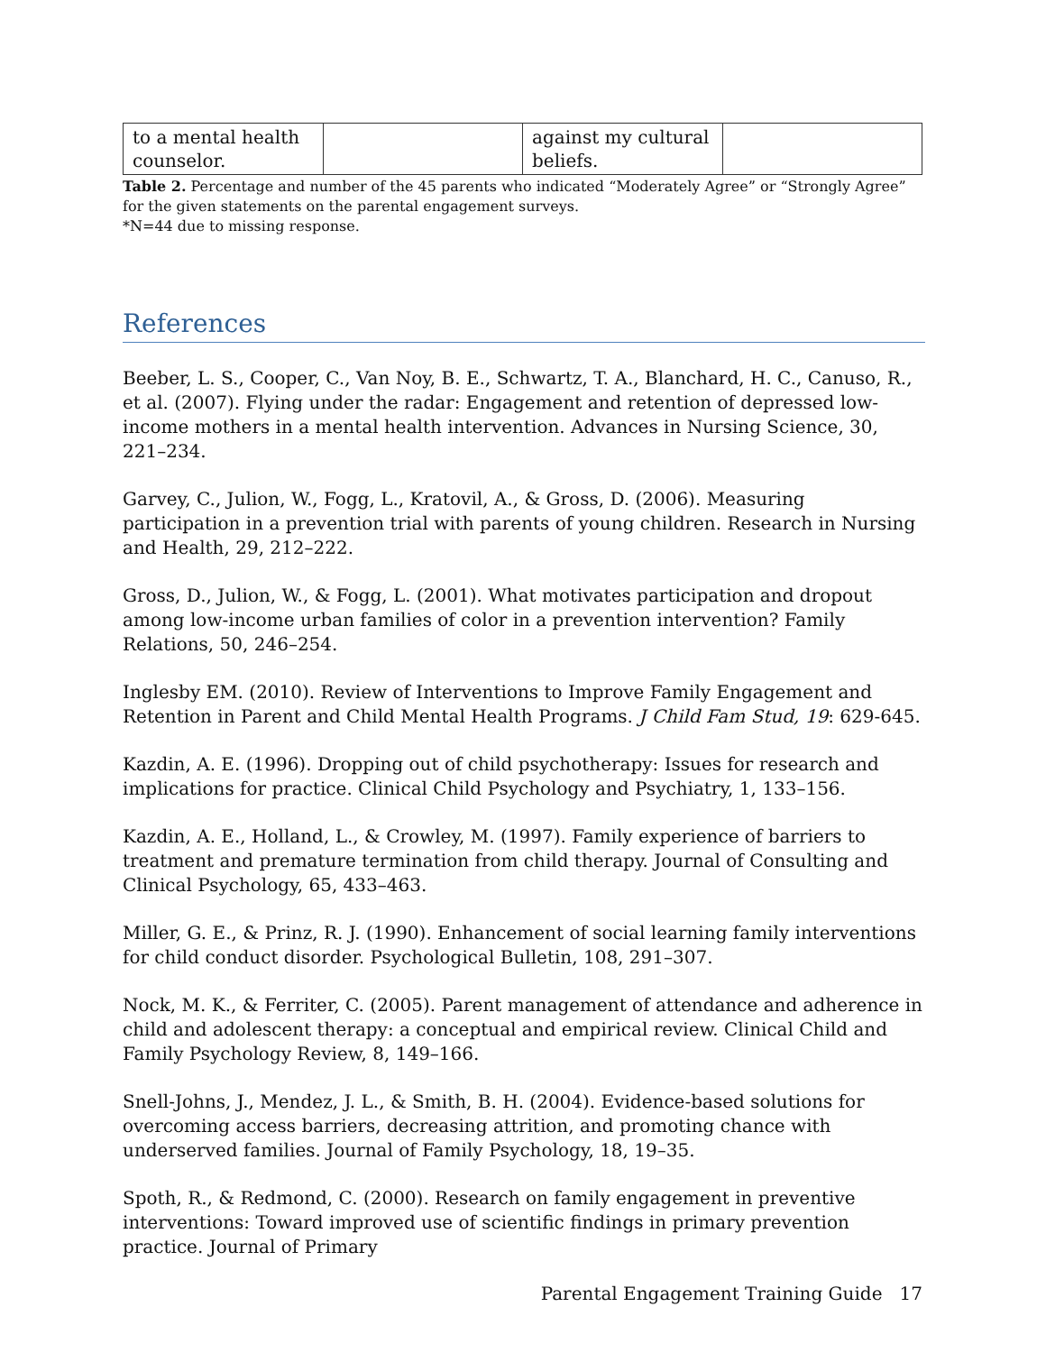| to a mental health counselor. | | against my cultural beliefs. | |
Table 2. Percentage and number of the 45 parents who indicated “Moderately Agree” or “Strongly Agree” for the given statements on the parental engagement surveys.
*N=44 due to missing response.
References
Beeber, L. S., Cooper, C., Van Noy, B. E., Schwartz, T. A., Blanchard, H. C., Canuso, R., et al. (2007). Flying under the radar: Engagement and retention of depressed low-income mothers in a mental health intervention. Advances in Nursing Science, 30, 221–234.
Garvey, C., Julion, W., Fogg, L., Kratovil, A., & Gross, D. (2006). Measuring participation in a prevention trial with parents of young children. Research in Nursing and Health, 29, 212–222.
Gross, D., Julion, W., & Fogg, L. (2001). What motivates participation and dropout among low-income urban families of color in a prevention intervention? Family Relations, 50, 246–254.
Inglesby EM. (2010). Review of Interventions to Improve Family Engagement and Retention in Parent and Child Mental Health Programs. J Child Fam Stud, 19: 629-645.
Kazdin, A. E. (1996). Dropping out of child psychotherapy: Issues for research and implications for practice. Clinical Child Psychology and Psychiatry, 1, 133–156.
Kazdin, A. E., Holland, L., & Crowley, M. (1997). Family experience of barriers to treatment and premature termination from child therapy. Journal of Consulting and Clinical Psychology, 65, 433–463.
Miller, G. E., & Prinz, R. J. (1990). Enhancement of social learning family interventions for child conduct disorder. Psychological Bulletin, 108, 291–307.
Nock, M. K., & Ferriter, C. (2005). Parent management of attendance and adherence in child and adolescent therapy: a conceptual and empirical review. Clinical Child and Family Psychology Review, 8, 149–166.
Snell-Johns, J., Mendez, J. L., & Smith, B. H. (2004). Evidence-based solutions for overcoming access barriers, decreasing attrition, and promoting chance with underserved families. Journal of Family Psychology, 18, 19–35.
Spoth, R., & Redmond, C. (2000). Research on family engagement in preventive interventions: Toward improved use of scientific findings in primary prevention practice. Journal of Primary
Parental Engagement Training Guide 17